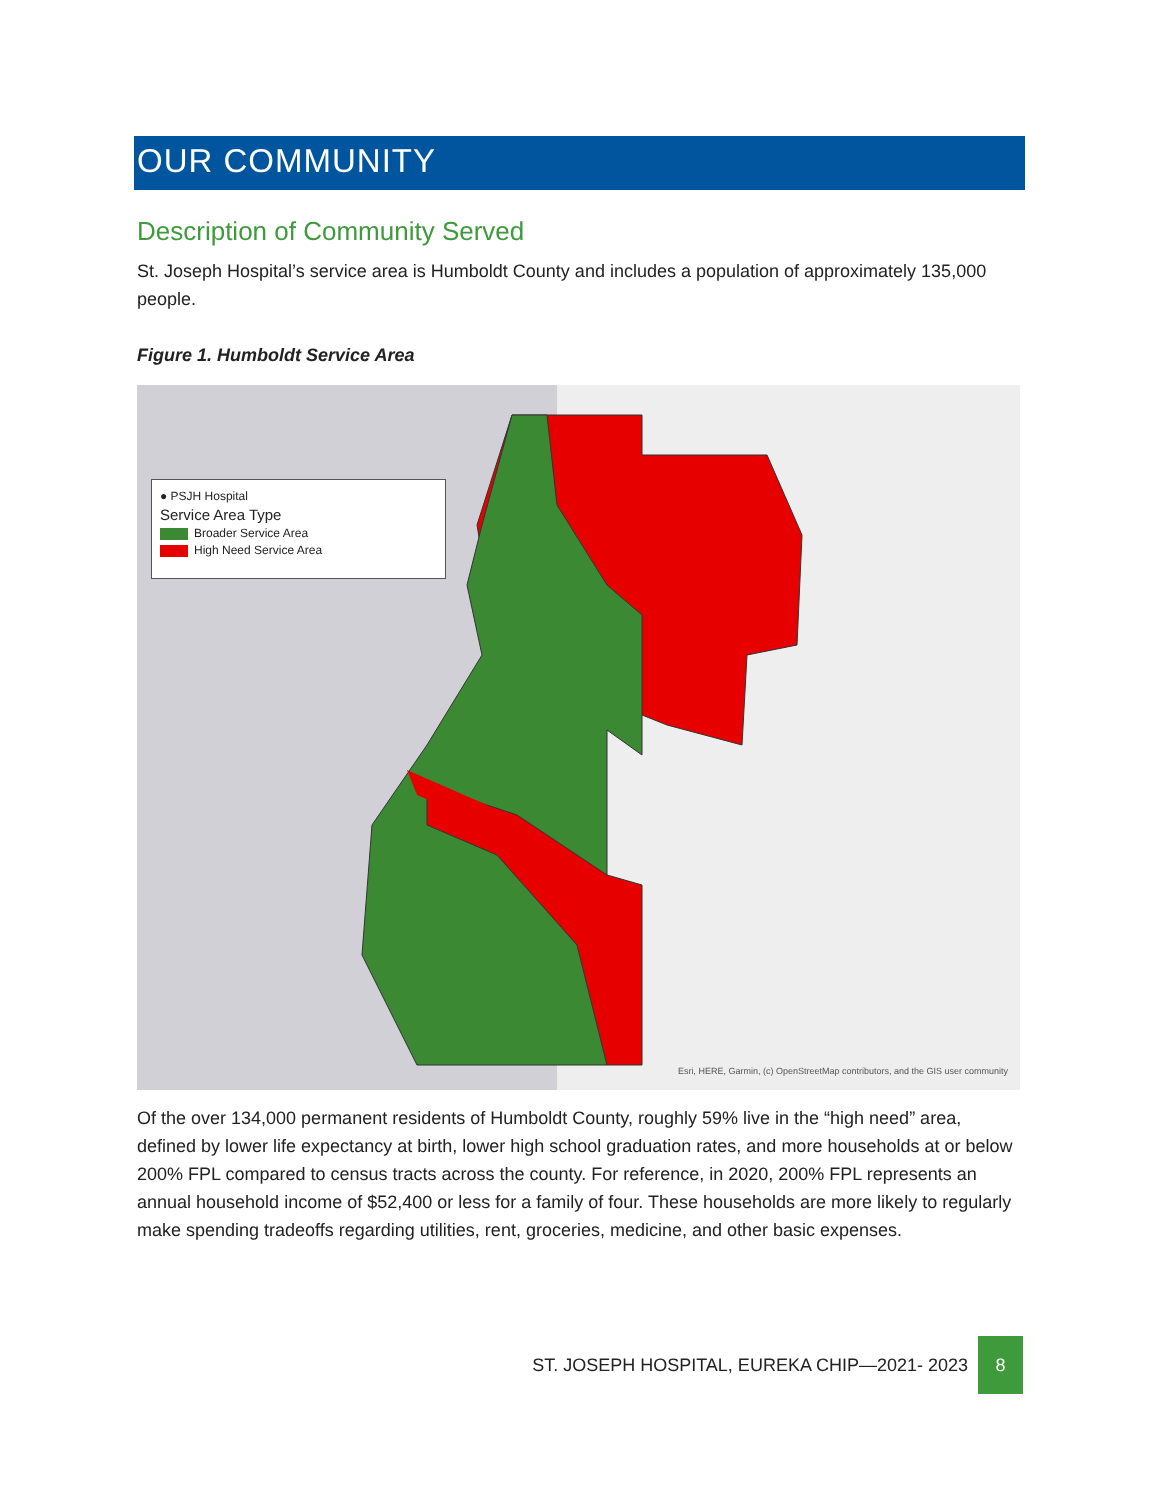OUR COMMUNITY
Description of Community Served
St. Joseph Hospital’s service area is Humboldt County and includes a population of approximately 135,000 people.
Figure 1. Humboldt Service Area
● PSJH Hospital
Service Area Type
Broader Service Area
High Need Service Area
Esri, HERE, Garmin, (c) OpenStreetMap contributors, and the GIS user community
Of the over 134,000 permanent residents of Humboldt County, roughly 59% live in the “high need” area, defined by lower life expectancy at birth, lower high school graduation rates, and more households at or below 200% FPL compared to census tracts across the county. For reference, in 2020, 200% FPL represents an annual household income of $52,400 or less for a family of four. These households are more likely to regularly make spending tradeoffs regarding utilities, rent, groceries, medicine, and other basic expenses.
ST. JOSEPH HOSPITAL, EUREKA CHIP—2021- 2023 8